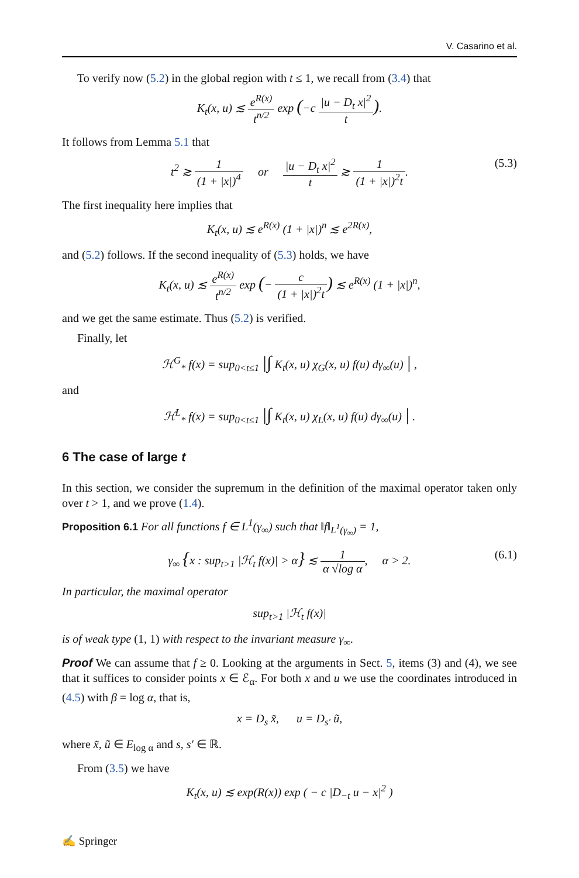V. Casarino et al.
To verify now (5.2) in the global region with t ≤ 1, we recall from (3.4) that
K<sub>t</sub>(x, u) ≲ e<sup>R(x)</sup> t<sup>n/2</sup> exp (−c |u − D<sub>t</sub> x|<sup>2</sup> t).
It follows from Lemma 5.1 that
t<sup>2</sup> ≳ 1 (1 + |x|)<sup>4</sup> or |u − D<sub>t</sub> x|<sup>2</sup> t ≳ 1 (1 + |x|)<sup>2</sup>t. (5.3)
The first inequality here implies that
K<sub>t</sub>(x, u) ≲ e<sup>R(x)</sup> (1 + |x|)<sup>n</sup> ≲ e<sup>2R(x)</sup>,
and (5.2) follows. If the second inequality of (5.3) holds, we have
K<sub>t</sub>(x, u) ≲ e<sup>R(x)</sup> t<sup>n/2</sup> exp (− c (1 + |x|)<sup>2</sup>t) ≲ e<sup>R(x)</sup> (1 + |x|)<sup>n</sup>,
and we get the same estimate. Thus (5.2) is verified.
Finally, let
ℋ<sup>G</sup><sub>*</sub> f(x) = sup<sub>0<t≤1</sub> |∫ K<sub>t</sub>(x, u) χ<sub>G</sub>(x, u) f(u) dγ<sub>∞</sub>(u) | ,
and
ℋ<sup>L</sup><sub>*</sub> f(x) = sup<sub>0<t≤1</sub> |∫ K<sub>t</sub>(x, u) χ<sub>L</sub>(x, u) f(u) dγ<sub>∞</sub>(u) | .
6 The case of large t
In this section, we consider the supremum in the definition of the maximal operator taken only over t > 1, and we prove (1.4).
Proposition 6.1 For all functions f ∈ L<sup>1</sup>(γ<sub>∞</sub>) such that ‖f‖<sub>L<sup>1</sup>(γ<sub>∞</sub>)</sub> = 1,
γ<sub>∞</sub> {x : sup<sub>t>1</sub> |ℋ<sub>t</sub> f(x)| > α} ≲ 1 α √log α, α > 2. (6.1)
In particular, the maximal operator
sup<sub>t>1</sub> |ℋ<sub>t</sub> f(x)|
is of weak type (1, 1) with respect to the invariant measure γ<sub>∞</sub>.
Proof We can assume that f ≥ 0. Looking at the arguments in Sect. 5, items (3) and (4), we see that it suffices to consider points x ∈ ℰ<sub>α</sub>. For both x and u we use the coordinates introduced in (4.5) with β = log α, that is,
x = D<sub>s</sub> x̃, u = D<sub>s′</sub> ũ,
where x̃, ũ ∈ E<sub>log α</sub> and s, s′ ∈ ℝ.
From (3.5) we have
K<sub>t</sub>(x, u) ≲ exp(R(x)) exp ( − c |D<sub>−t</sub> u − x|<sup>2</sup> )
✍ Springer